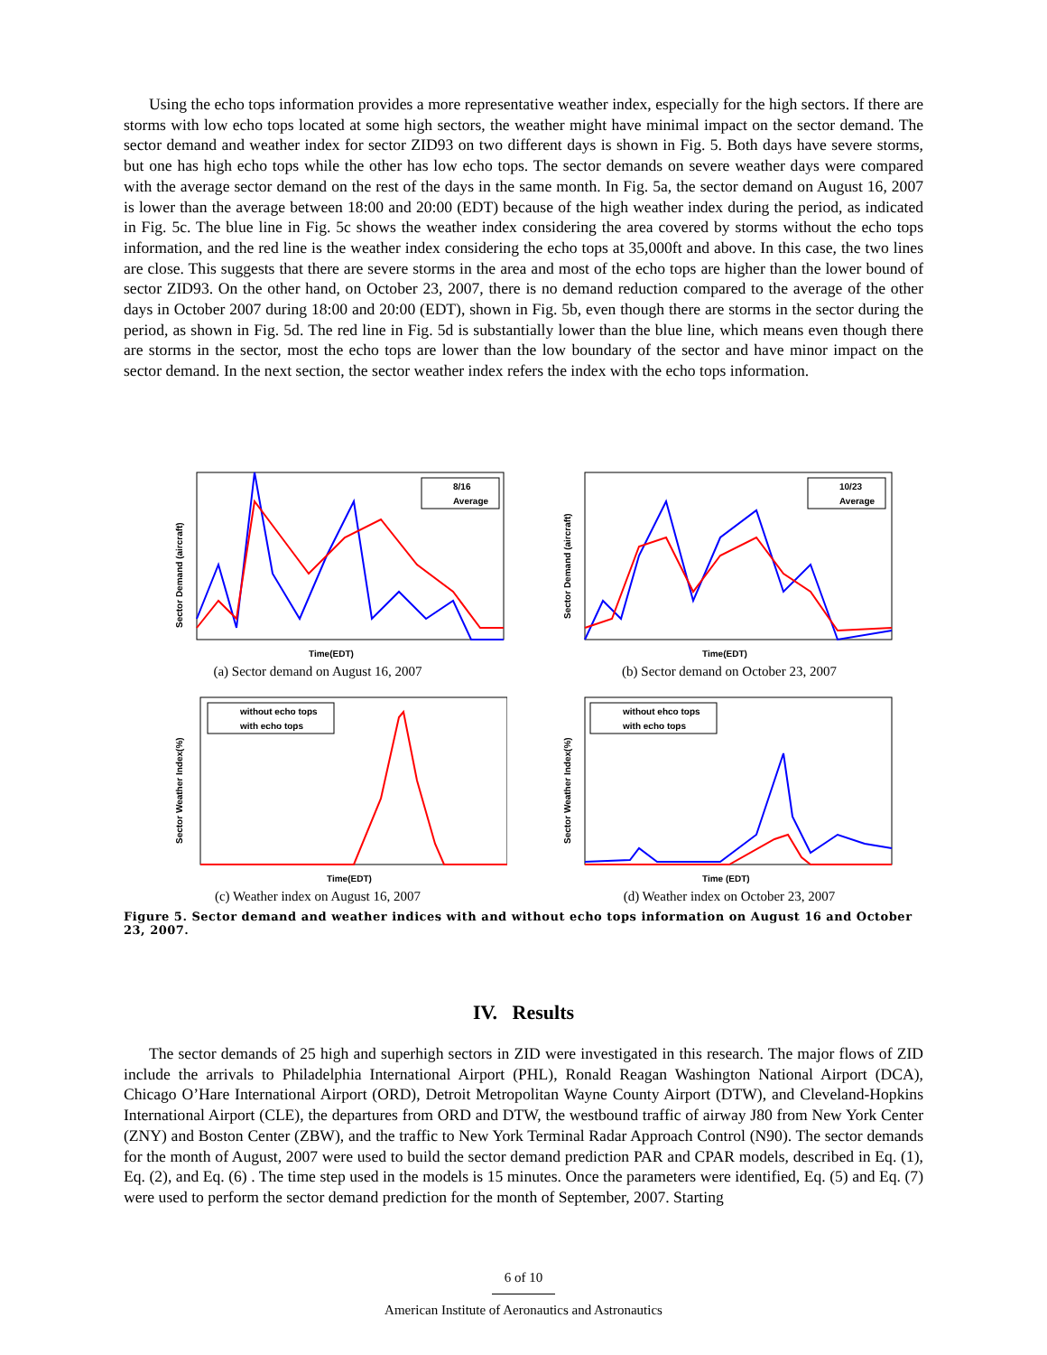Using the echo tops information provides a more representative weather index, especially for the high sectors. If there are storms with low echo tops located at some high sectors, the weather might have minimal impact on the sector demand. The sector demand and weather index for sector ZID93 on two different days is shown in Fig. 5. Both days have severe storms, but one has high echo tops while the other has low echo tops. The sector demands on severe weather days were compared with the average sector demand on the rest of the days in the same month. In Fig. 5a, the sector demand on August 16, 2007 is lower than the average between 18:00 and 20:00 (EDT) because of the high weather index during the period, as indicated in Fig. 5c. The blue line in Fig. 5c shows the weather index considering the area covered by storms without the echo tops information, and the red line is the weather index considering the echo tops at 35,000ft and above. In this case, the two lines are close. This suggests that there are severe storms in the area and most of the echo tops are higher than the lower bound of sector ZID93. On the other hand, on October 23, 2007, there is no demand reduction compared to the average of the other days in October 2007 during 18:00 and 20:00 (EDT), shown in Fig. 5b, even though there are storms in the sector during the period, as shown in Fig. 5d. The red line in Fig. 5d is substantially lower than the blue line, which means even though there are storms in the sector, most the echo tops are lower than the low boundary of the sector and have minor impact on the sector demand. In the next section, the sector weather index refers the index with the echo tops information.
Sector Demand (aircraft)
Time(EDT)
8/16
Average
(a) Sector demand on August 16, 2007
Sector Demand (aircraft)
Time(EDT)
10/23
Average
(b) Sector demand on October 23, 2007
Sector Weather Index(%)
Time(EDT)
without echo tops
with echo tops
(c) Weather index on August 16, 2007
Sector Weather Index(%)
Time (EDT)
without ehco tops
with echo tops
(d) Weather index on October 23, 2007
Figure 5. Sector demand and weather indices with and without echo tops information on August 16 and October 23, 2007.
IV. Results
The sector demands of 25 high and superhigh sectors in ZID were investigated in this research. The major flows of ZID include the arrivals to Philadelphia International Airport (PHL), Ronald Reagan Washington National Airport (DCA), Chicago O’Hare International Airport (ORD), Detroit Metropolitan Wayne County Airport (DTW), and Cleveland-Hopkins International Airport (CLE), the departures from ORD and DTW, the westbound traffic of airway J80 from New York Center (ZNY) and Boston Center (ZBW), and the traffic to New York Terminal Radar Approach Control (N90). The sector demands for the month of August, 2007 were used to build the sector demand prediction PAR and CPAR models, described in Eq. (1), Eq. (2), and Eq. (6) . The time step used in the models is 15 minutes. Once the parameters were identified, Eq. (5) and Eq. (7) were used to perform the sector demand prediction for the month of September, 2007. Starting
6 of 10
American Institute of Aeronautics and Astronautics